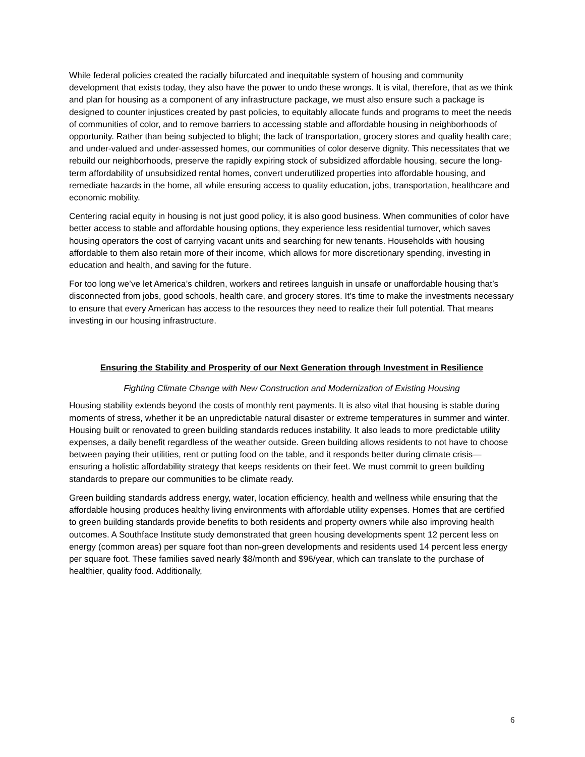While federal policies created the racially bifurcated and inequitable system of housing and community development that exists today, they also have the power to undo these wrongs. It is vital, therefore, that as we think and plan for housing as a component of any infrastructure package, we must also ensure such a package is designed to counter injustices created by past policies, to equitably allocate funds and programs to meet the needs of communities of color, and to remove barriers to accessing stable and affordable housing in neighborhoods of opportunity. Rather than being subjected to blight; the lack of transportation, grocery stores and quality health care; and under-valued and under-assessed homes, our communities of color deserve dignity. This necessitates that we rebuild our neighborhoods, preserve the rapidly expiring stock of subsidized affordable housing, secure the long-term affordability of unsubsidized rental homes, convert underutilized properties into affordable housing, and remediate hazards in the home, all while ensuring access to quality education, jobs, transportation, healthcare and economic mobility.
Centering racial equity in housing is not just good policy, it is also good business. When communities of color have better access to stable and affordable housing options, they experience less residential turnover, which saves housing operators the cost of carrying vacant units and searching for new tenants. Households with housing affordable to them also retain more of their income, which allows for more discretionary spending, investing in education and health, and saving for the future.
For too long we’ve let America’s children, workers and retirees languish in unsafe or unaffordable housing that’s disconnected from jobs, good schools, health care, and grocery stores. It’s time to make the investments necessary to ensure that every American has access to the resources they need to realize their full potential. That means investing in our housing infrastructure.
Ensuring the Stability and Prosperity of our Next Generation through Investment in Resilience
Fighting Climate Change with New Construction and Modernization of Existing Housing
Housing stability extends beyond the costs of monthly rent payments. It is also vital that housing is stable during moments of stress, whether it be an unpredictable natural disaster or extreme temperatures in summer and winter. Housing built or renovated to green building standards reduces instability. It also leads to more predictable utility expenses, a daily benefit regardless of the weather outside. Green building allows residents to not have to choose between paying their utilities, rent or putting food on the table, and it responds better during climate crisis—ensuring a holistic affordability strategy that keeps residents on their feet. We must commit to green building standards to prepare our communities to be climate ready.
Green building standards address energy, water, location efficiency, health and wellness while ensuring that the affordable housing produces healthy living environments with affordable utility expenses. Homes that are certified to green building standards provide benefits to both residents and property owners while also improving health outcomes. A Southface Institute study demonstrated that green housing developments spent 12 percent less on energy (common areas) per square foot than non-green developments and residents used 14 percent less energy per square foot. These families saved nearly $8/month and $96/year, which can translate to the purchase of healthier, quality food. Additionally,
6